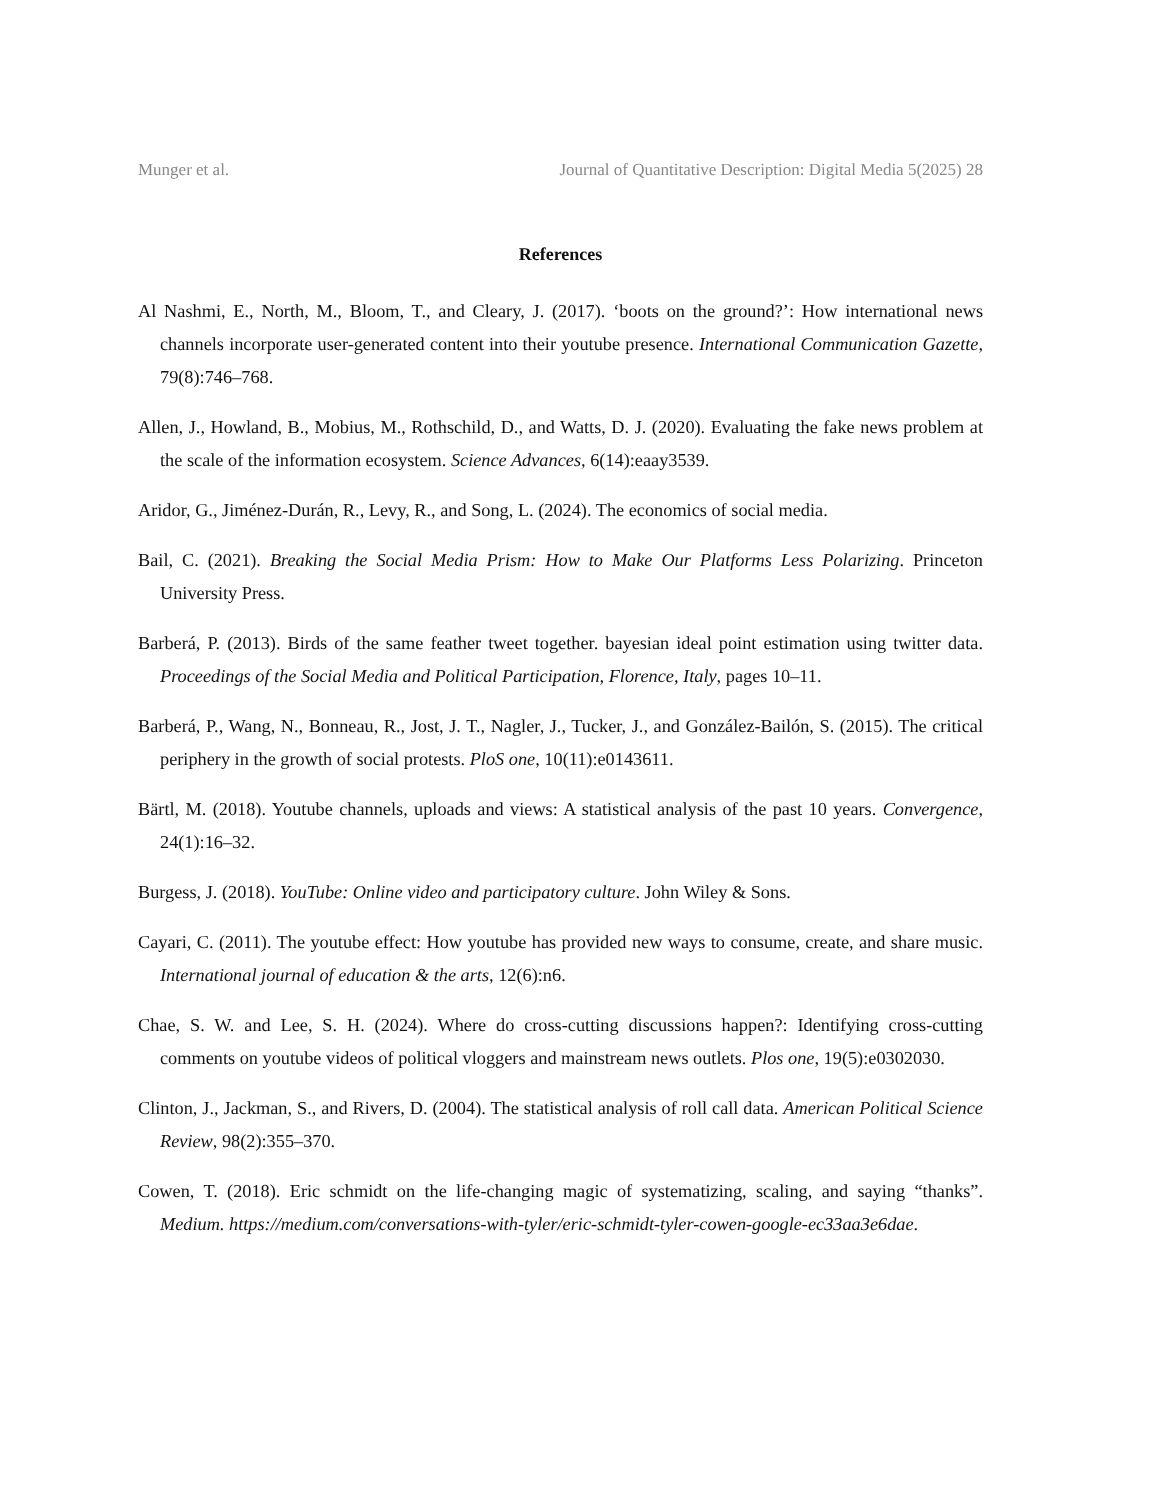Munger et al. Journal of Quantitative Description: Digital Media 5(2025) 28
References
Al Nashmi, E., North, M., Bloom, T., and Cleary, J. (2017). ‘boots on the ground?’: How international news channels incorporate user-generated content into their youtube presence. International Communication Gazette, 79(8):746–768.
Allen, J., Howland, B., Mobius, M., Rothschild, D., and Watts, D. J. (2020). Evaluating the fake news problem at the scale of the information ecosystem. Science Advances, 6(14):eaay3539.
Aridor, G., Jiménez-Durán, R., Levy, R., and Song, L. (2024). The economics of social media.
Bail, C. (2021). Breaking the Social Media Prism: How to Make Our Platforms Less Polarizing. Princeton University Press.
Barberá, P. (2013). Birds of the same feather tweet together. bayesian ideal point estimation using twitter data. Proceedings of the Social Media and Political Participation, Florence, Italy, pages 10–11.
Barberá, P., Wang, N., Bonneau, R., Jost, J. T., Nagler, J., Tucker, J., and González-Bailón, S. (2015). The critical periphery in the growth of social protests. PloS one, 10(11):e0143611.
Bärtl, M. (2018). Youtube channels, uploads and views: A statistical analysis of the past 10 years. Convergence, 24(1):16–32.
Burgess, J. (2018). YouTube: Online video and participatory culture. John Wiley & Sons.
Cayari, C. (2011). The youtube effect: How youtube has provided new ways to consume, create, and share music. International journal of education & the arts, 12(6):n6.
Chae, S. W. and Lee, S. H. (2024). Where do cross-cutting discussions happen?: Identifying cross-cutting comments on youtube videos of political vloggers and mainstream news outlets. Plos one, 19(5):e0302030.
Clinton, J., Jackman, S., and Rivers, D. (2004). The statistical analysis of roll call data. American Political Science Review, 98(2):355–370.
Cowen, T. (2018). Eric schmidt on the life-changing magic of systematizing, scaling, and saying “thanks”. Medium. https://medium.com/conversations-with-tyler/eric-schmidt-tyler-cowen-google-ec33aa3e6dae.